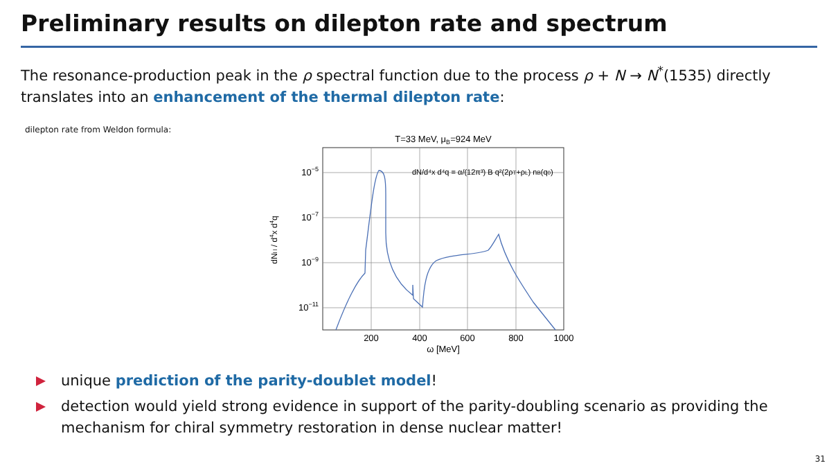Preliminary results on dilepton rate and spectrum
The resonance-production peak in the ρ spectral function due to the process ρ + N → N<sup>*</sup>(1535) directly translates into an enhancement of the thermal dilepton rate:
dilepton rate from Weldon formula:
T=33 MeV, μB=924 MeV
10−5
10−7
10−9
10−11
200
400
600
800
1000
ω [MeV]
dNl l / d4x d4q
dN/d⁴x d⁴q = α/(12π³) B q²(2ρT+ρL) nB(q0)
unique prediction of the parity-doublet model!
detection would yield strong evidence in support of the parity-doubling scenario as providing the mechanism for chiral symmetry restoration in dense nuclear matter!
31